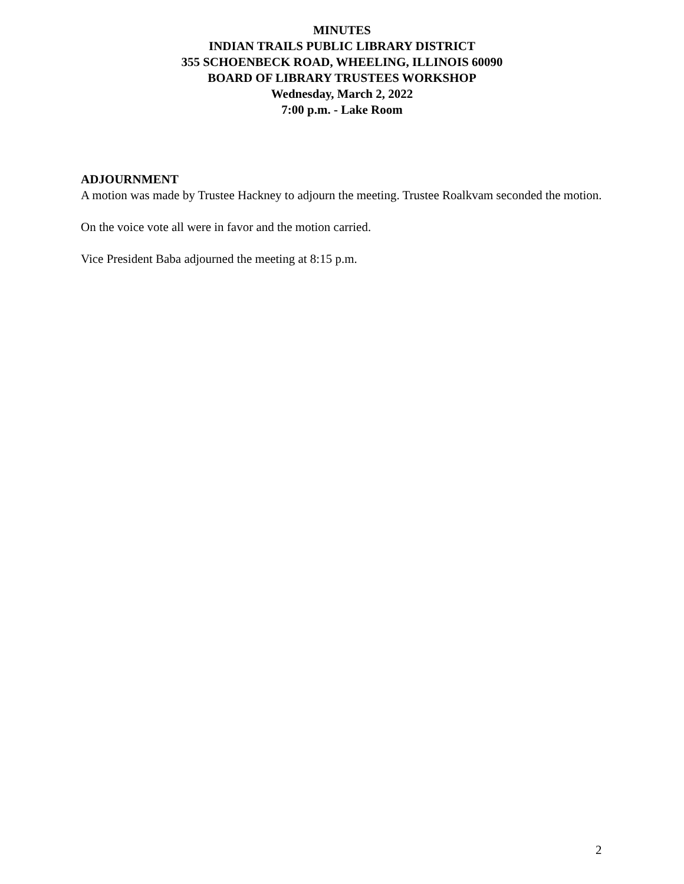MINUTES
INDIAN TRAILS PUBLIC LIBRARY DISTRICT
355 SCHOENBECK ROAD, WHEELING, ILLINOIS 60090
BOARD OF LIBRARY TRUSTEES WORKSHOP
Wednesday, March 2, 2022
7:00 p.m. - Lake Room
ADJOURNMENT
A motion was made by Trustee Hackney to adjourn the meeting. Trustee Roalkvam seconded the motion.
On the voice vote all were in favor and the motion carried.
Vice President Baba adjourned the meeting at 8:15 p.m.
2